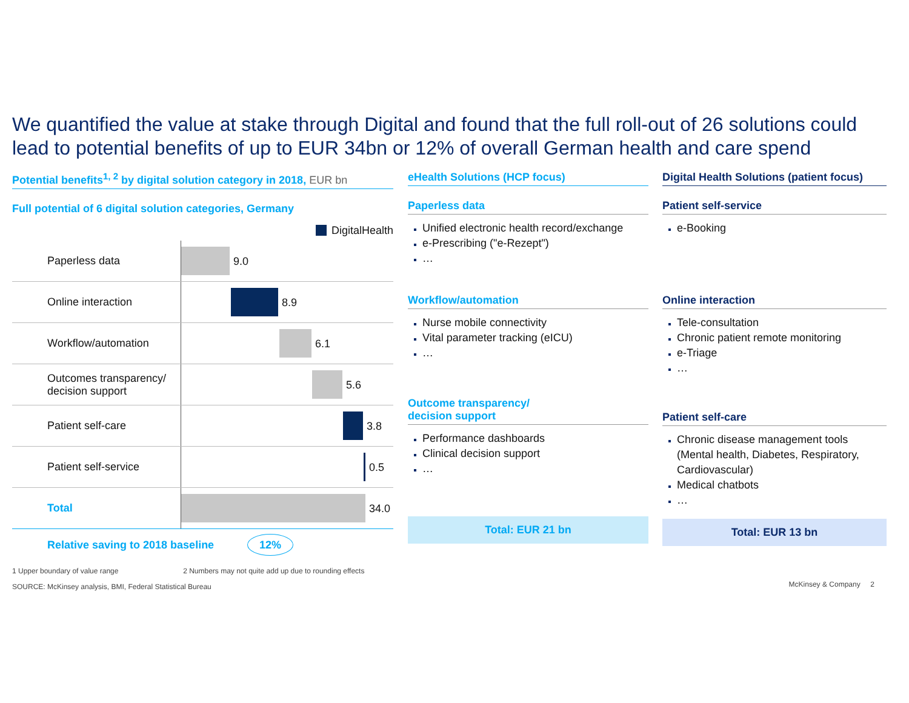We quantified the value at stake through Digital and found that the full roll-out of 26 solutions could lead to potential benefits of up to EUR 34bn or 12% of overall German health and care spend
Potential benefits<sup>1, 2</sup> by digital solution category in 2018, EUR bn
Full potential of 6 digital solution categories, Germany
DigitalHealth
Paperless data
9.0
Online interaction
8.9
Workflow/automation
6.1
Outcomes transparency/
decision support
5.6
Patient self-care
3.8
Patient self-service
0.5
Total
34.0
Relative saving to 2018 baseline
12%
1 Upper boundary of value range 2 Numbers may not quite add up due to rounding effects
SOURCE: McKinsey analysis, BMI, Federal Statistical Bureau
eHealth Solutions (HCP focus)
Paperless data
Unified electronic health record/exchange
e-Prescribing ("e-Rezept")
…
Workflow/automation
Nurse mobile connectivity
Vital parameter tracking (eICU)
…
Outcome transparency/
decision support
Performance dashboards
Clinical decision support
…
Total: EUR 21 bn
Digital Health Solutions (patient focus)
Patient self-service
e-Booking
Online interaction
Tele-consultation
Chronic patient remote monitoring
e-Triage
…
Patient self-care
Chronic disease management tools (Mental health, Diabetes, Respiratory, Cardiovascular)
Medical chatbots
…
Total: EUR 13 bn
McKinsey & Company 2